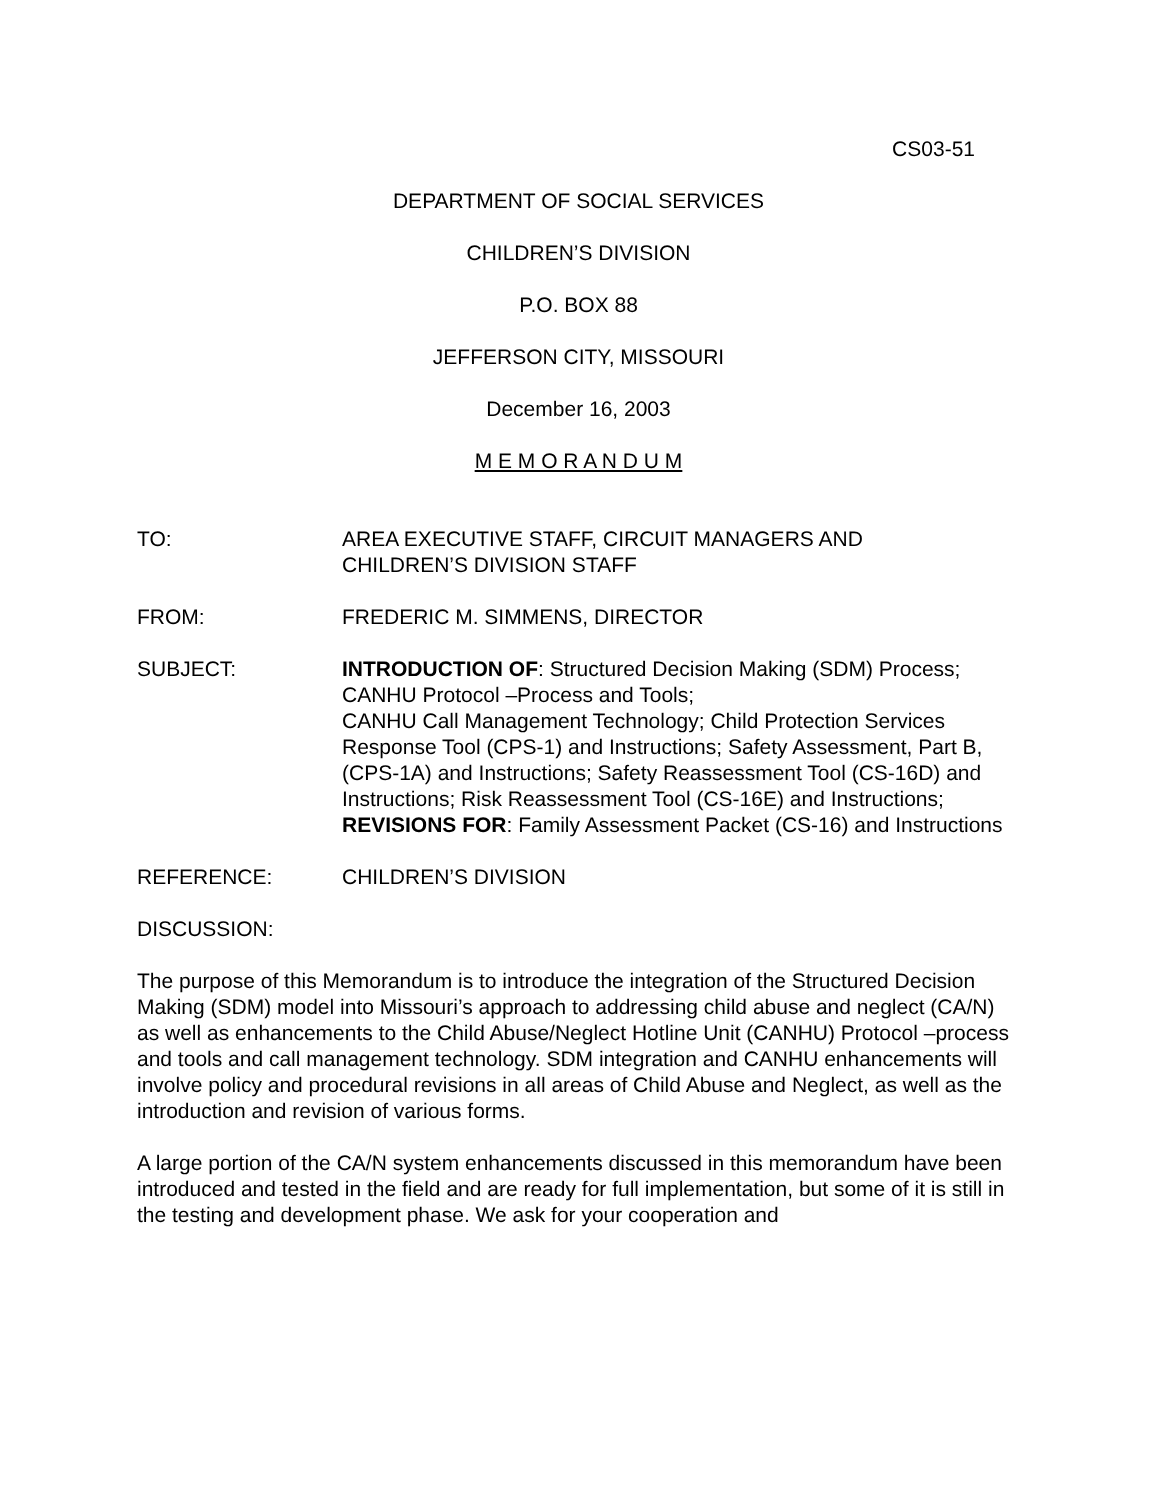CS03-51
DEPARTMENT OF SOCIAL SERVICES
CHILDREN’S DIVISION
P.O. BOX 88
JEFFERSON CITY, MISSOURI
December 16, 2003
M E M O R A N D U M
TO: AREA EXECUTIVE STAFF, CIRCUIT MANAGERS AND
CHILDREN’S DIVISION STAFF
FROM: FREDERIC M. SIMMENS, DIRECTOR
SUBJECT: INTRODUCTION OF: Structured Decision Making (SDM) Process; CANHU Protocol –Process and Tools;
CANHU Call Management Technology; Child Protection Services Response Tool (CPS-1) and Instructions; Safety Assessment, Part B, (CPS-1A) and Instructions; Safety Reassessment Tool (CS-16D) and Instructions; Risk Reassessment Tool (CS-16E) and Instructions;
REVISIONS FOR: Family Assessment Packet (CS-16) and Instructions
REFERENCE: CHILDREN’S DIVISION
DISCUSSION:
The purpose of this Memorandum is to introduce the integration of the Structured Decision Making (SDM) model into Missouri’s approach to addressing child abuse and neglect (CA/N) as well as enhancements to the Child Abuse/Neglect Hotline Unit (CANHU) Protocol –process and tools and call management technology. SDM integration and CANHU enhancements will involve policy and procedural revisions in all areas of Child Abuse and Neglect, as well as the introduction and revision of various forms.
A large portion of the CA/N system enhancements discussed in this memorandum have been introduced and tested in the field and are ready for full implementation, but some of it is still in the testing and development phase. We ask for your cooperation and